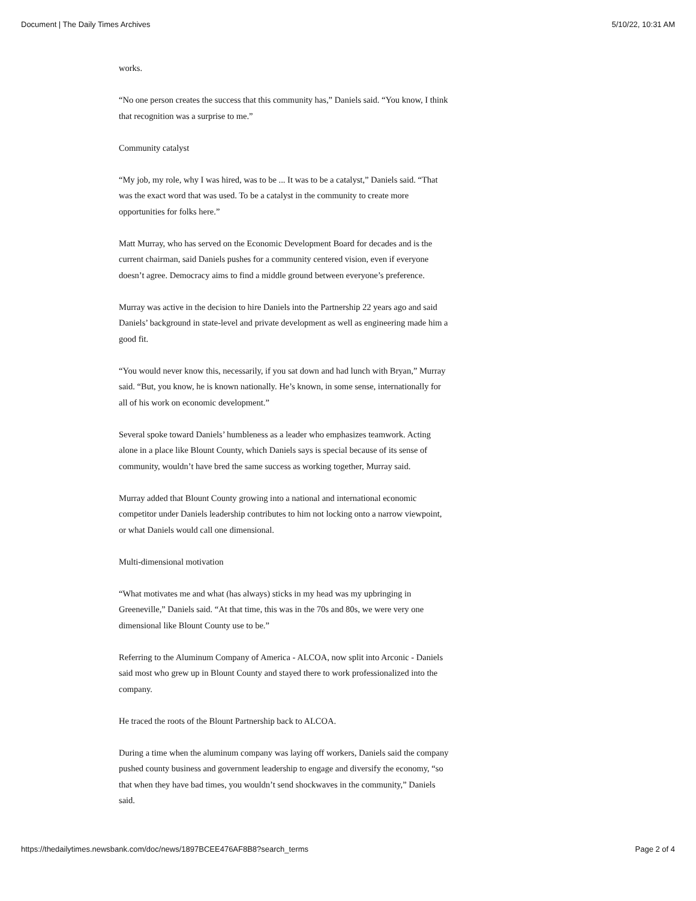Document | The Daily Times Archives 5/10/22, 10:31 AM
works.
“No one person creates the success that this community has,” Daniels said. “You know, I think that recognition was a surprise to me.”
Community catalyst
“My job, my role, why I was hired, was to be ... It was to be a catalyst,” Daniels said. “That was the exact word that was used. To be a catalyst in the community to create more opportunities for folks here.”
Matt Murray, who has served on the Economic Development Board for decades and is the current chairman, said Daniels pushes for a community centered vision, even if everyone doesn’t agree. Democracy aims to find a middle ground between everyone’s preference.
Murray was active in the decision to hire Daniels into the Partnership 22 years ago and said Daniels’ background in state-level and private development as well as engineering made him a good fit.
“You would never know this, necessarily, if you sat down and had lunch with Bryan,” Murray said. “But, you know, he is known nationally. He’s known, in some sense, internationally for all of his work on economic development.”
Several spoke toward Daniels’ humbleness as a leader who emphasizes teamwork. Acting alone in a place like Blount County, which Daniels says is special because of its sense of community, wouldn’t have bred the same success as working together, Murray said.
Murray added that Blount County growing into a national and international economic competitor under Daniels leadership contributes to him not locking onto a narrow viewpoint, or what Daniels would call one dimensional.
Multi-dimensional motivation
“What motivates me and what (has always) sticks in my head was my upbringing in Greeneville,” Daniels said. “At that time, this was in the 70s and 80s, we were very one dimensional like Blount County use to be.”
Referring to the Aluminum Company of America - ALCOA, now split into Arconic - Daniels said most who grew up in Blount County and stayed there to work professionalized into the company.
He traced the roots of the Blount Partnership back to ALCOA.
During a time when the aluminum company was laying off workers, Daniels said the company pushed county business and government leadership to engage and diversify the economy, “so that when they have bad times, you wouldn’t send shockwaves in the community,” Daniels said.
https://thedailytimes.newsbank.com/doc/news/1897BCEE476AF8B8?search_terms Page 2 of 4